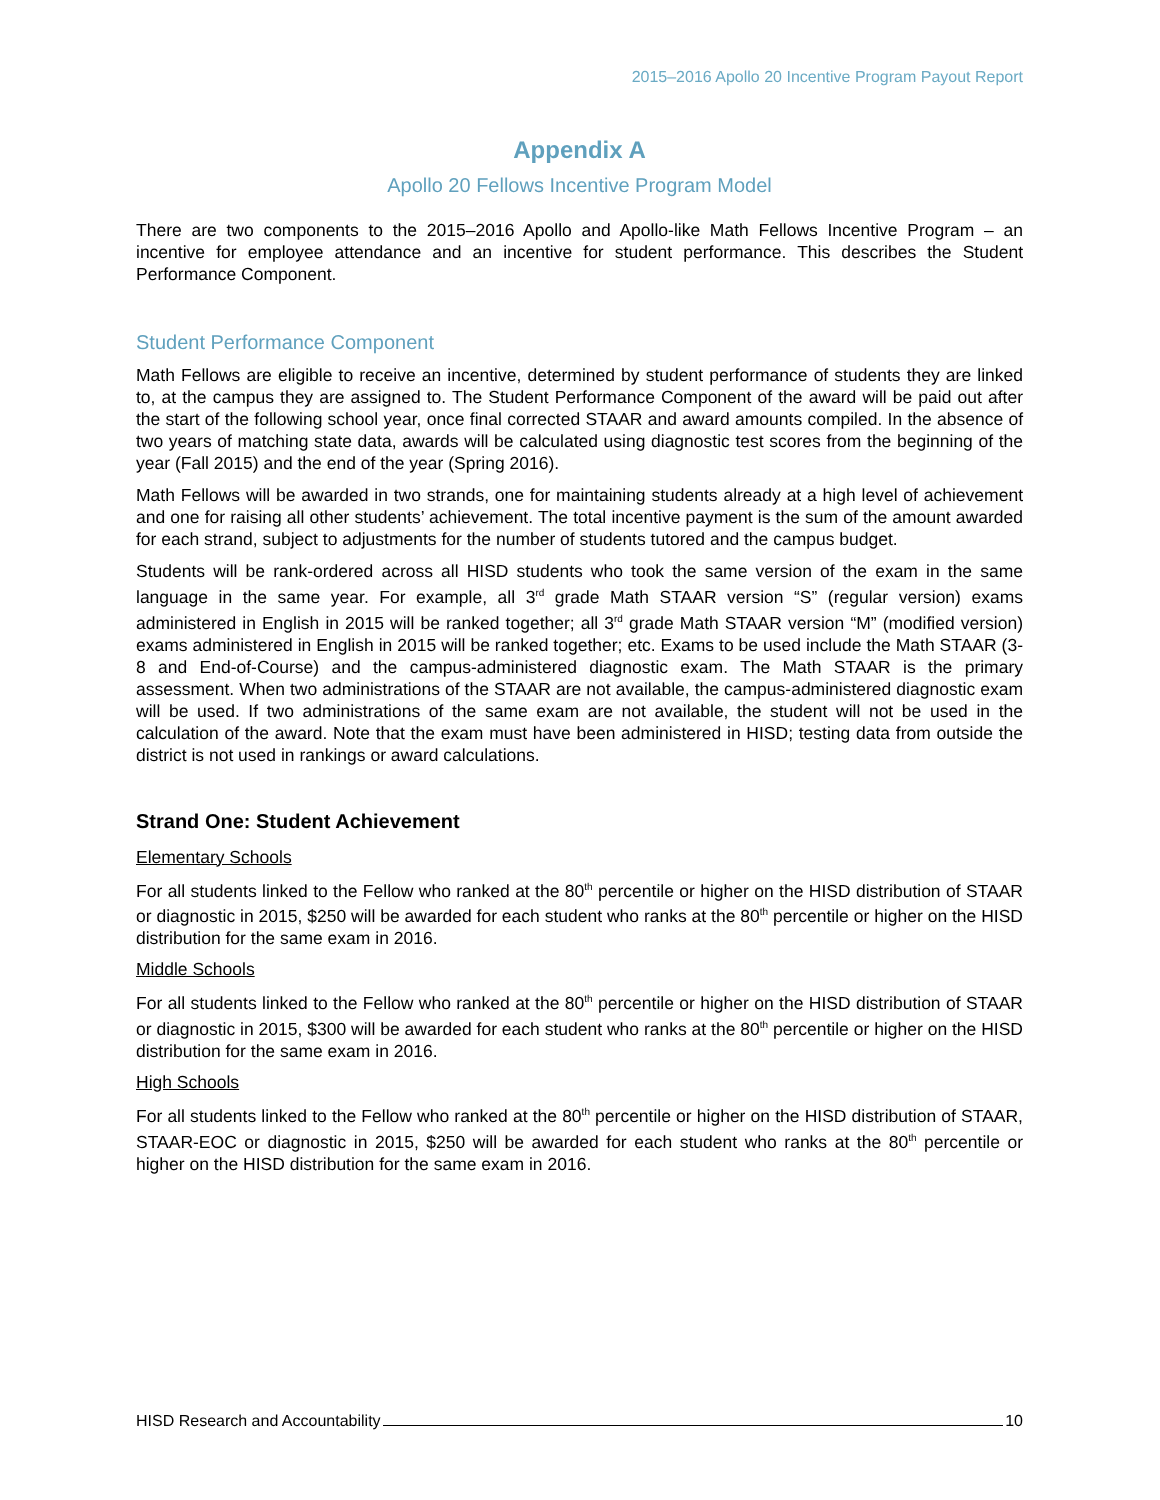2015–2016 Apollo 20 Incentive Program Payout Report
Appendix A
Apollo 20 Fellows Incentive Program Model
There are two components to the 2015–2016 Apollo and Apollo-like Math Fellows Incentive Program – an incentive for employee attendance and an incentive for student performance. This describes the Student Performance Component.
Student Performance Component
Math Fellows are eligible to receive an incentive, determined by student performance of students they are linked to, at the campus they are assigned to. The Student Performance Component of the award will be paid out after the start of the following school year, once final corrected STAAR and award amounts compiled. In the absence of two years of matching state data, awards will be calculated using diagnostic test scores from the beginning of the year (Fall 2015) and the end of the year (Spring 2016).
Math Fellows will be awarded in two strands, one for maintaining students already at a high level of achievement and one for raising all other students’ achievement. The total incentive payment is the sum of the amount awarded for each strand, subject to adjustments for the number of students tutored and the campus budget.
Students will be rank-ordered across all HISD students who took the same version of the exam in the same language in the same year. For example, all 3<sup>rd</sup> grade Math STAAR version “S” (regular version) exams administered in English in 2015 will be ranked together; all 3<sup>rd</sup> grade Math STAAR version “M” (modified version) exams administered in English in 2015 will be ranked together; etc. Exams to be used include the Math STAAR (3-8 and End-of-Course) and the campus-administered diagnostic exam. The Math STAAR is the primary assessment. When two administrations of the STAAR are not available, the campus-administered diagnostic exam will be used. If two administrations of the same exam are not available, the student will not be used in the calculation of the award. Note that the exam must have been administered in HISD; testing data from outside the district is not used in rankings or award calculations.
Strand One: Student Achievement
Elementary Schools
For all students linked to the Fellow who ranked at the 80<sup>th</sup> percentile or higher on the HISD distribution of STAAR or diagnostic in 2015, $250 will be awarded for each student who ranks at the 80<sup>th</sup> percentile or higher on the HISD distribution for the same exam in 2016.
Middle Schools
For all students linked to the Fellow who ranked at the 80<sup>th</sup> percentile or higher on the HISD distribution of STAAR or diagnostic in 2015, $300 will be awarded for each student who ranks at the 80<sup>th</sup> percentile or higher on the HISD distribution for the same exam in 2016.
High Schools
For all students linked to the Fellow who ranked at the 80<sup>th</sup> percentile or higher on the HISD distribution of STAAR, STAAR-EOC or diagnostic in 2015, $250 will be awarded for each student who ranks at the 80<sup>th</sup> percentile or higher on the HISD distribution for the same exam in 2016.
HISD Research and Accountability 10